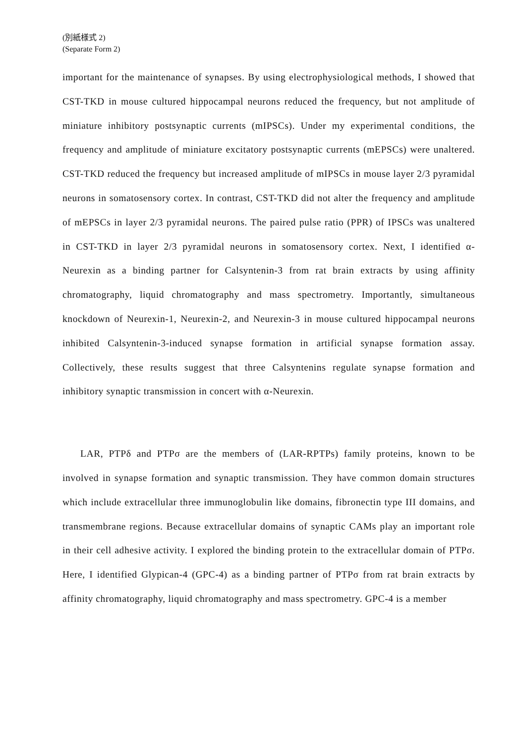(別紙様式 2)
(Separate Form 2)
important for the maintenance of synapses. By using electrophysiological methods, I showed that CST-TKD in mouse cultured hippocampal neurons reduced the frequency, but not amplitude of miniature inhibitory postsynaptic currents (mIPSCs). Under my experimental conditions, the frequency and amplitude of miniature excitatory postsynaptic currents (mEPSCs) were unaltered. CST-TKD reduced the frequency but increased amplitude of mIPSCs in mouse layer 2/3 pyramidal neurons in somatosensory cortex. In contrast, CST-TKD did not alter the frequency and amplitude of mEPSCs in layer 2/3 pyramidal neurons. The paired pulse ratio (PPR) of IPSCs was unaltered in CST-TKD in layer 2/3 pyramidal neurons in somatosensory cortex. Next, I identified α-Neurexin as a binding partner for Calsyntenin-3 from rat brain extracts by using affinity chromatography, liquid chromatography and mass spectrometry. Importantly, simultaneous knockdown of Neurexin-1, Neurexin-2, and Neurexin-3 in mouse cultured hippocampal neurons inhibited Calsyntenin-3-induced synapse formation in artificial synapse formation assay. Collectively, these results suggest that three Calsyntenins regulate synapse formation and inhibitory synaptic transmission in concert with α-Neurexin.
LAR, PTPδ and PTPσ are the members of (LAR-RPTPs) family proteins, known to be involved in synapse formation and synaptic transmission. They have common domain structures which include extracellular three immunoglobulin like domains, fibronectin type III domains, and transmembrane regions. Because extracellular domains of synaptic CAMs play an important role in their cell adhesive activity. I explored the binding protein to the extracellular domain of PTPσ. Here, I identified Glypican-4 (GPC-4) as a binding partner of PTPσ from rat brain extracts by affinity chromatography, liquid chromatography and mass spectrometry. GPC-4 is a member